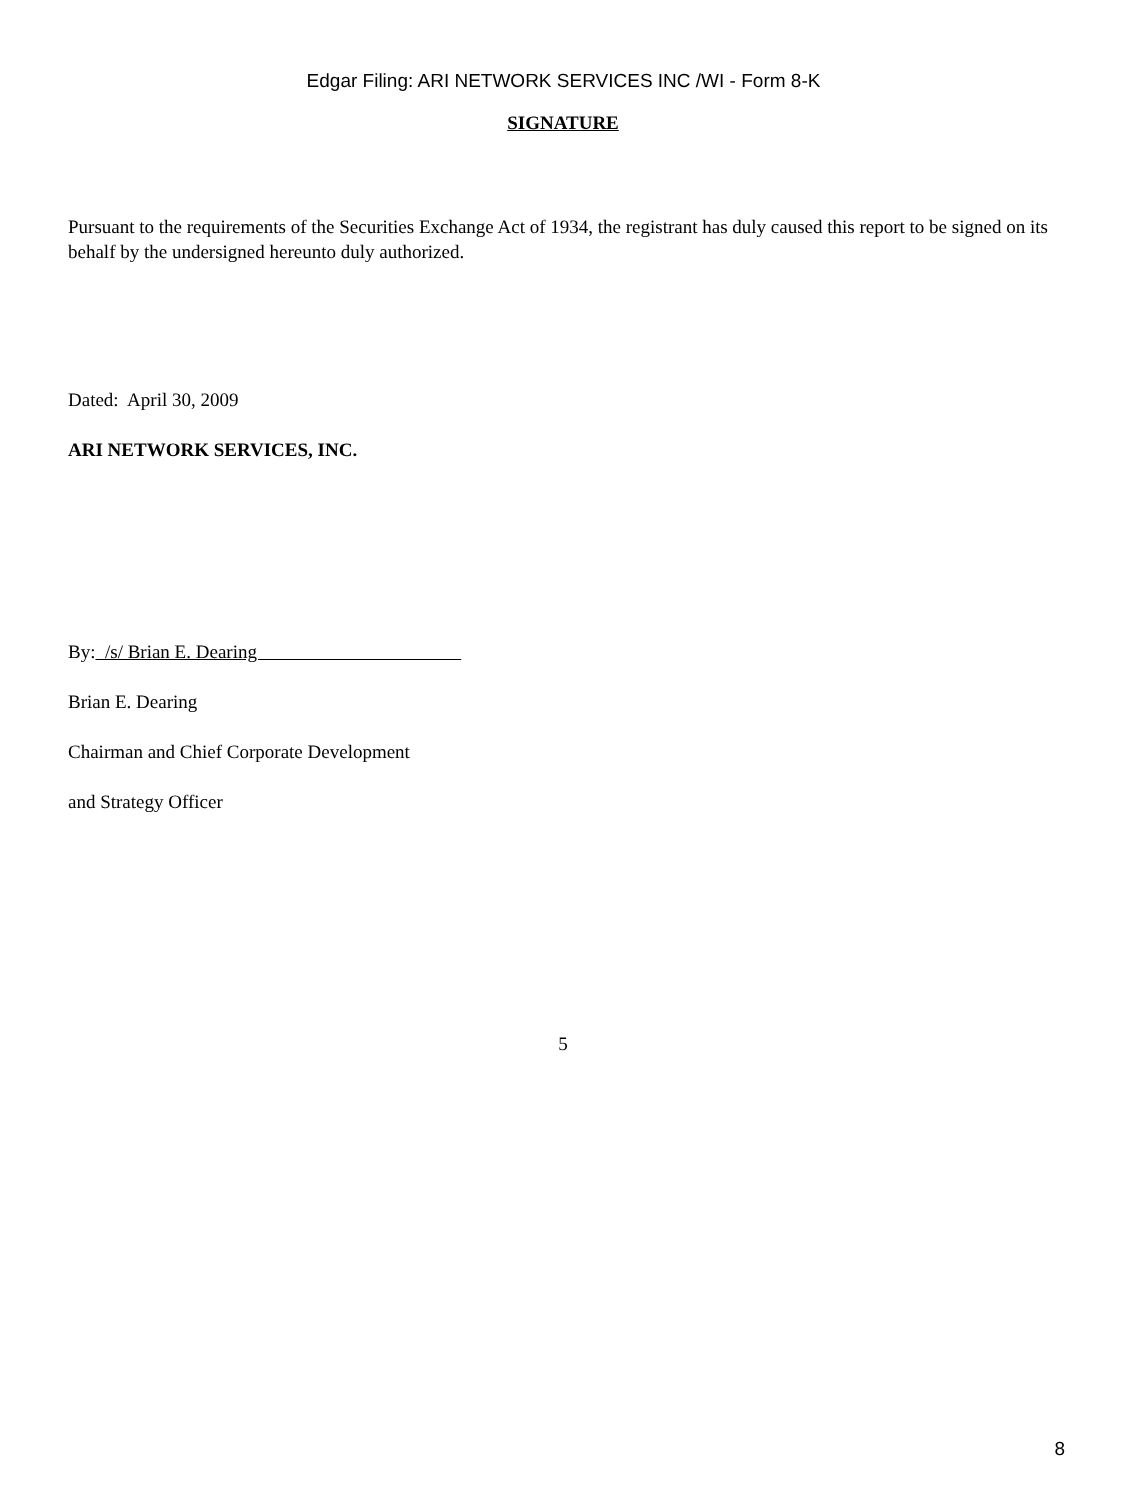Edgar Filing: ARI NETWORK SERVICES INC /WI - Form 8-K
SIGNATURE
Pursuant to the requirements of the Securities Exchange Act of 1934, the registrant has duly caused this report to be signed on its behalf by the undersigned hereunto duly authorized.
Dated: April 30, 2009
ARI NETWORK SERVICES, INC.
By: /s/ Brian E. Dearing
Brian E. Dearing
Chairman and Chief Corporate Development
and Strategy Officer
5
8